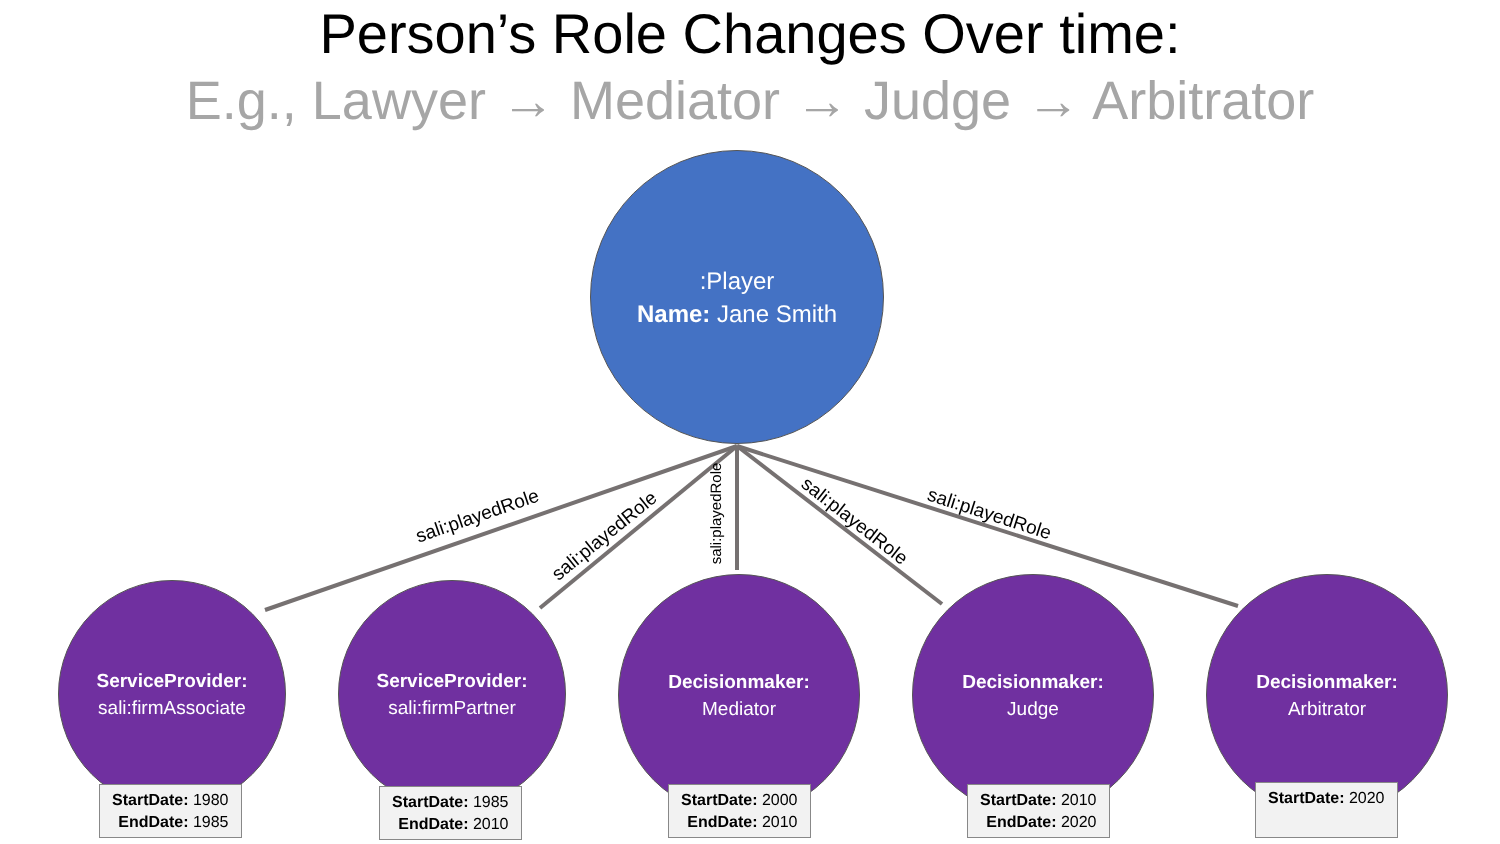Person’s Role Changes Over time:
E.g., Lawyer → Mediator → Judge → Arbitrator
:Player
Name: Jane Smith
sali:playedRole
sali:playedRole
sali:playedRole sali:playedRole sali:playedRole
ServiceProvider:
sali:firmAssociate
ServiceProvider:
sali:firmPartner
Decisionmaker:
Mediator
Decisionmaker:
Judge
Decisionmaker:
Arbitrator
StartDate: 1980
EndDate: 1985
StartDate: 1985
EndDate: 2010
StartDate: 2000
EndDate: 2010
StartDate: 2010
EndDate: 2020
StartDate: 2020